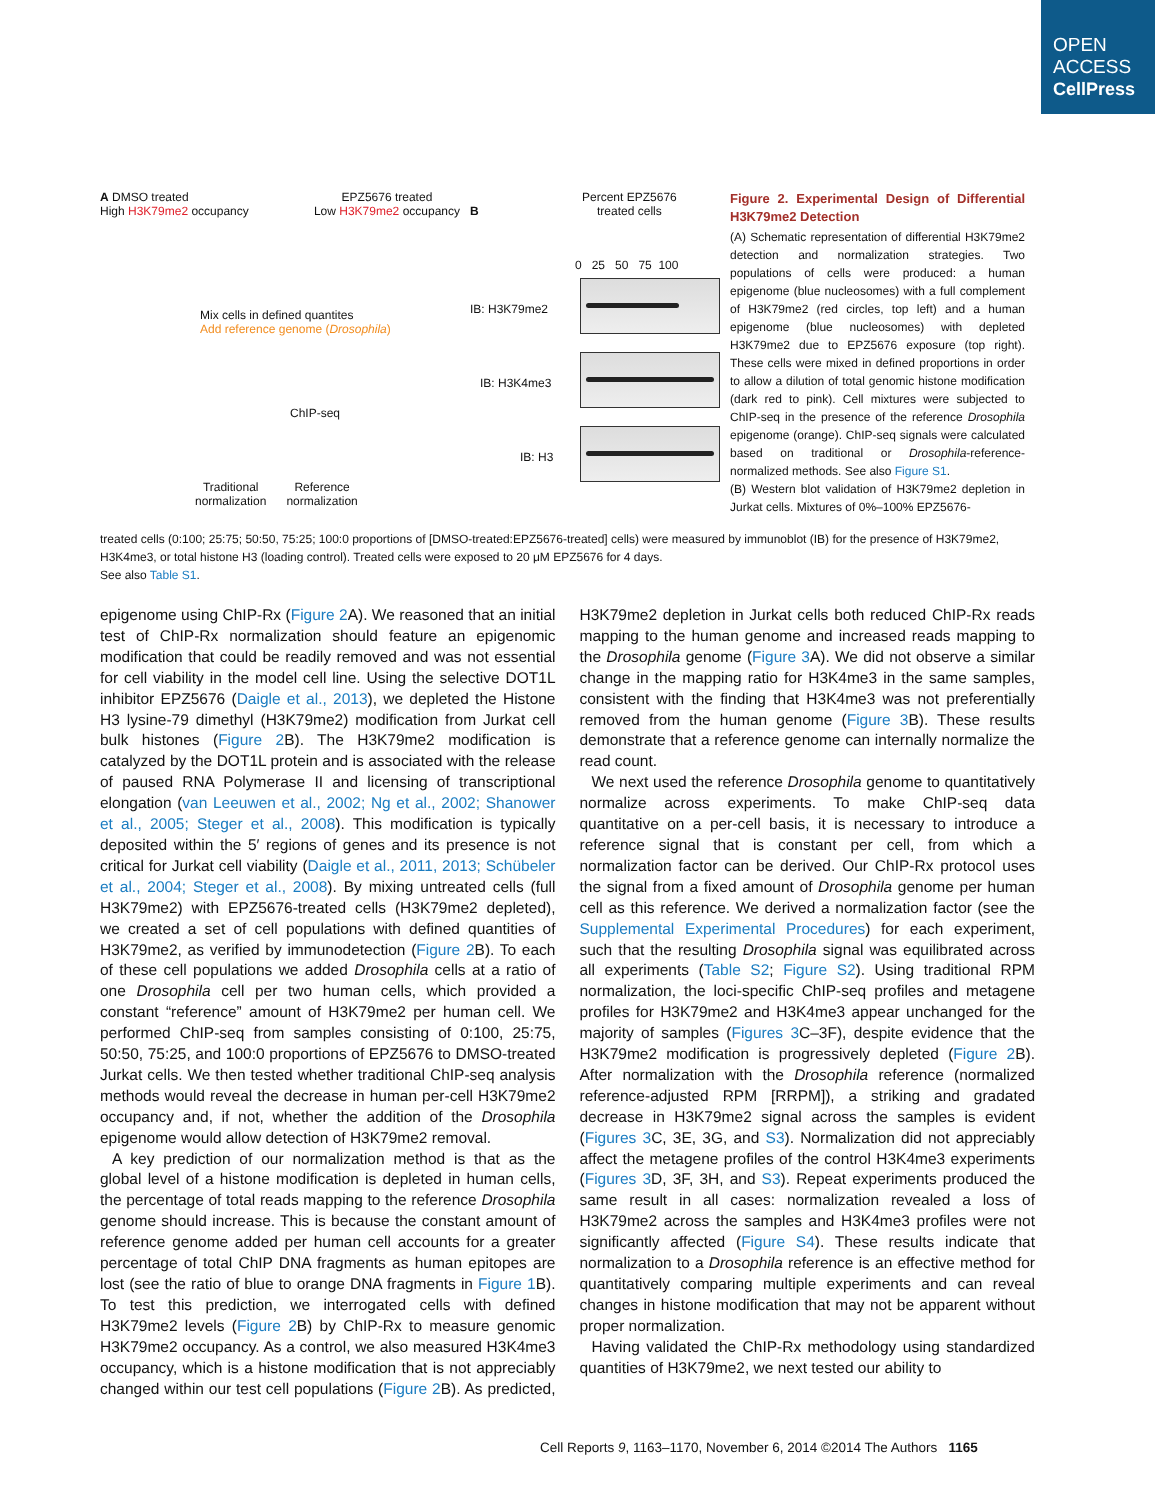OPEN
ACCESS
CellPress
A DMSO treated
High H3K79me2 occupancy
EPZ5676 treated
Low H3K79me2 occupancy
Mix cells in defined quantites
Add reference genome (Drosophila)
ChIP-seq
Traditional
normalization
Reference
normalization
B Percent EPZ5676
treated cells
0 25 50 75 100
IB: H3K79me2
IB: H3K4me3
IB: H3
Figure 2. Experimental Design of Differential H3K79me2 Detection
(A) Schematic representation of differential H3K79me2 detection and normalization strategies. Two populations of cells were produced: a human epigenome (blue nucleosomes) with a full complement of H3K79me2 (red circles, top left) and a human epigenome (blue nucleosomes) with depleted H3K79me2 due to EPZ5676 exposure (top right). These cells were mixed in defined proportions in order to allow a dilution of total genomic histone modification (dark red to pink). Cell mixtures were subjected to ChIP-seq in the presence of the reference Drosophila epigenome (orange). ChIP-seq signals were calculated based on traditional or Drosophila-reference-normalized methods. See also Figure S1.
(B) Western blot validation of H3K79me2 depletion in Jurkat cells. Mixtures of 0%–100% EPZ5676-
treated cells (0:100; 25:75; 50:50, 75:25; 100:0 proportions of [DMSO-treated:EPZ5676-treated] cells) were measured by immunoblot (IB) for the presence of H3K79me2, H3K4me3, or total histone H3 (loading control). Treated cells were exposed to 20 μM EPZ5676 for 4 days.
See also Table S1.
epigenome using ChIP-Rx (Figure 2 A). We reasoned that an initial test of ChIP-Rx normalization should feature an epigenomic modification that could be readily removed and was not essential for cell viability in the model cell line. Using the selective DOT1L inhibitor EPZ5676 (Daigle et al., 2013), we depleted the Histone H3 lysine-79 dimethyl (H3K79me2) modification from Jurkat cell bulk histones (Figure 2 B). The H3K79me2 modification is catalyzed by the DOT1L protein and is associated with the release of paused RNA Polymerase II and licensing of transcriptional elongation (van Leeuwen et al., 2002; Ng et al., 2002; Shanower et al., 2005; Steger et al., 2008). This modification is typically deposited within the 5′ regions of genes and its presence is not critical for Jurkat cell viability (Daigle et al., 2011, 2013; Schübeler et al., 2004; Steger et al., 2008). By mixing untreated cells (full H3K79me2) with EPZ5676-treated cells (H3K79me2 depleted), we created a set of cell populations with defined quantities of H3K79me2, as verified by immunodetection (Figure 2 B). To each of these cell populations we added Drosophila cells at a ratio of one Drosophila cell per two human cells, which provided a constant “reference” amount of H3K79me2 per human cell. We performed ChIP-seq from samples consisting of 0:100, 25:75, 50:50, 75:25, and 100:0 proportions of EPZ5676 to DMSO-treated Jurkat cells. We then tested whether traditional ChIP-seq analysis methods would reveal the decrease in human per-cell H3K79me2 occupancy and, if not, whether the addition of the Drosophila epigenome would allow detection of H3K79me2 removal.
A key prediction of our normalization method is that as the global level of a histone modification is depleted in human cells, the percentage of total reads mapping to the reference Drosophila genome should increase. This is because the constant amount of reference genome added per human cell accounts for a greater percentage of total ChIP DNA fragments as human epitopes are lost (see the ratio of blue to orange DNA fragments in Figure 1 B). To test this prediction, we interrogated cells with defined H3K79me2 levels (Figure 2 B) by ChIP-Rx to measure genomic H3K79me2 occupancy. As a control, we also measured H3K4me3 occupancy, which is a histone modification that is not appreciably changed within our test cell populations (Figure 2 B). As predicted, H3K79me2 depletion in Jurkat cells both reduced ChIP-Rx reads mapping to the human genome and increased reads mapping to the Drosophila genome (Figure 3 A). We did not observe a similar change in the mapping ratio for H3K4me3 in the same samples, consistent with the finding that H3K4me3 was not preferentially removed from the human genome (Figure 3 B). These results demonstrate that a reference genome can internally normalize the read count.
We next used the reference Drosophila genome to quantitatively normalize across experiments. To make ChIP-seq data quantitative on a per-cell basis, it is necessary to introduce a reference signal that is constant per cell, from which a normalization factor can be derived. Our ChIP-Rx protocol uses the signal from a fixed amount of Drosophila genome per human cell as this reference. We derived a normalization factor (see the Supplemental Experimental Procedures) for each experiment, such that the resulting Drosophila signal was equilibrated across all experiments (Table S2; Figure S2). Using traditional RPM normalization, the loci-specific ChIP-seq profiles and metagene profiles for H3K79me2 and H3K4me3 appear unchanged for the majority of samples (Figures 3 C–3F), despite evidence that the H3K79me2 modification is progressively depleted (Figure 2 B). After normalization with the Drosophila reference (normalized reference-adjusted RPM [RRPM]), a striking and gradated decrease in H3K79me2 signal across the samples is evident (Figures 3 C, 3E, 3G, and S3). Normalization did not appreciably affect the metagene profiles of the control H3K4me3 experiments (Figures 3 D, 3F, 3H, and S3). Repeat experiments produced the same result in all cases: normalization revealed a loss of H3K79me2 across the samples and H3K4me3 profiles were not significantly affected (Figure S4). These results indicate that normalization to a Drosophila reference is an effective method for quantitatively comparing multiple experiments and can reveal changes in histone modification that may not be apparent without proper normalization.
Having validated the ChIP-Rx methodology using standardized quantities of H3K79me2, we next tested our ability to
Cell Reports 9, 1163–1170, November 6, 2014 ©2014 The Authors 1165